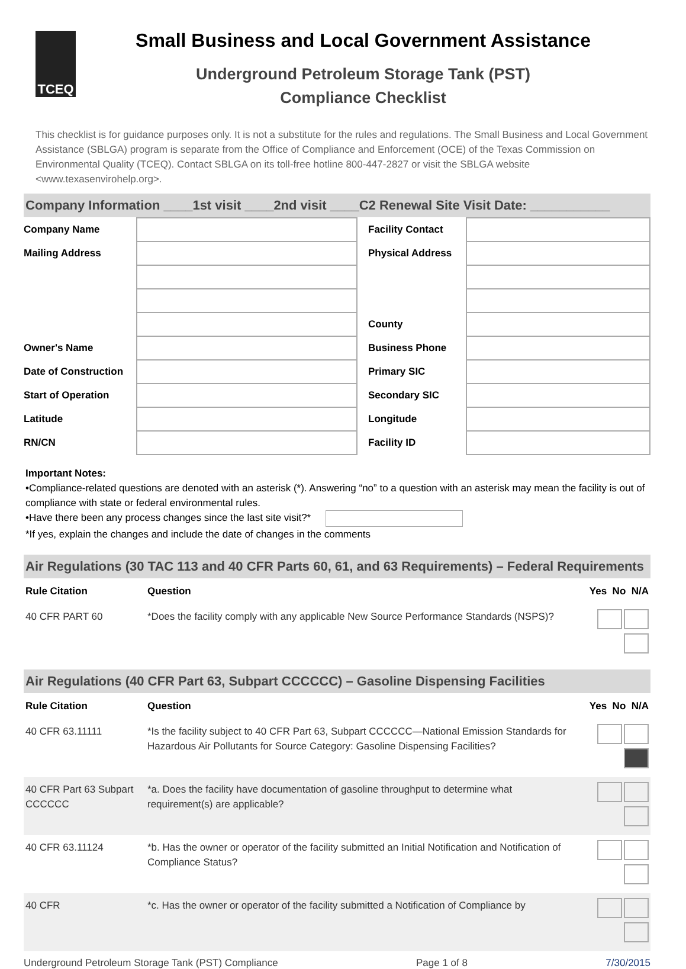TCEQ
Small Business and Local Government Assistance
Underground Petroleum Storage Tank (PST)
Compliance Checklist
This checklist is for guidance purposes only. It is not a substitute for the rules and regulations. The Small Business and Local Government Assistance (SBLGA) program is separate from the Office of Compliance and Enforcement (OCE) of the Texas Commission on Environmental Quality (TCEQ). Contact SBLGA on its toll-free hotline 800-447-2827 or visit the SBLGA website <www.texasenvirohelp.org>.
Company Information ____1st visit ____2nd visit ____C2 Renewal Site Visit Date: ___________
| Company Name | | Facility Contact | |
| Mailing Address | | Physical Address | |
| | | County | |
| Owner's Name | | Business Phone | |
| Date of Construction | | Primary SIC | |
| Start of Operation | | Secondary SIC | |
| Latitude | | Longitude | |
| RN/CN | | Facility ID | |
Important Notes:
•Compliance-related questions are denoted with an asterisk (*). Answering “no” to a question with an asterisk may mean the facility is out of compliance with state or federal environmental rules.
•Have there been any process changes since the last site visit?*
*If yes, explain the changes and include the date of changes in the comments
Air Regulations (30 TAC 113 and 40 CFR Parts 60, 61, and 63 Requirements) – Federal Requirements
| Rule Citation | Question | Yes No N/A |
| --- | --- | --- |
| 40 CFR PART 60 | *Does the facility comply with any applicable New Source Performance Standards (NSPS)? | |
Air Regulations (40 CFR Part 63, Subpart CCCCCC) – Gasoline Dispensing Facilities
| Rule Citation | Question | Yes No N/A |
| --- | --- | --- |
| 40 CFR 63.11111 | *Is the facility subject to 40 CFR Part 63, Subpart CCCCCC—National Emission Standards for Hazardous Air Pollutants for Source Category: Gasoline Dispensing Facilities? | |
| 40 CFR Part 63 Subpart CCCCCC | *a. Does the facility have documentation of gasoline throughput to determine what requirement(s) are applicable? | |
| 40 CFR 63.11124 | *b. Has the owner or operator of the facility submitted an Initial Notification and Notification of Compliance Status? | |
| 40 CFR | *c. Has the owner or operator of the facility submitted a Notification of Compliance by | |
Underground Petroleum Storage Tank (PST) Compliance Page 1 of 8 7/30/2015